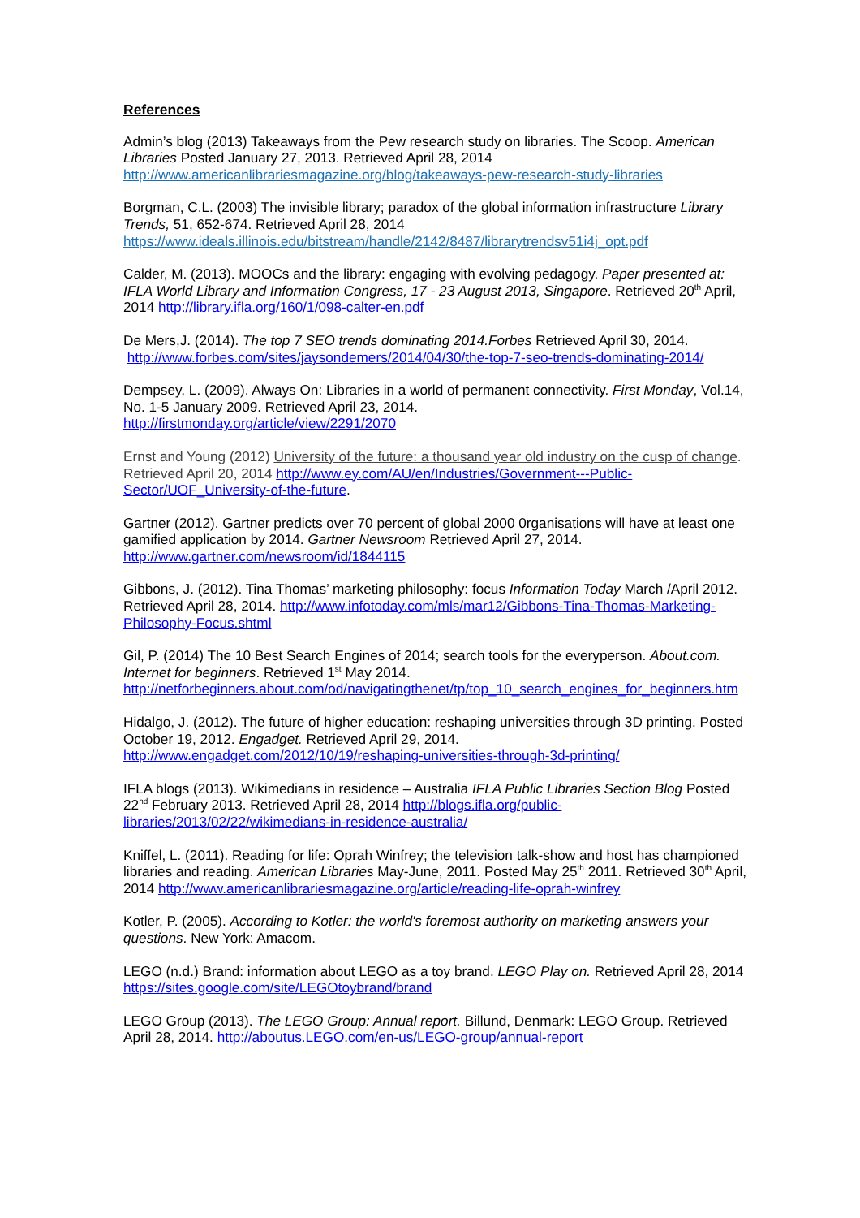References
Admin’s blog (2013) Takeaways from the Pew research study on libraries. The Scoop. American Libraries Posted January 27, 2013. Retrieved April 28, 2014
http://www.americanlibrariesmagazine.org/blog/takeaways-pew-research-study-libraries
Borgman, C.L. (2003) The invisible library; paradox of the global information infrastructure Library Trends, 51, 652-674. Retrieved April 28, 2014
https://www.ideals.illinois.edu/bitstream/handle/2142/8487/librarytrendsv51i4j_opt.pdf
Calder, M. (2013). MOOCs and the library: engaging with evolving pedagogy. Paper presented at: IFLA World Library and Information Congress, 17 - 23 August 2013, Singapore. Retrieved 20<sup>th</sup> April, 2014 http://library.ifla.org/160/1/098-calter-en.pdf
De Mers,J. (2014). The top 7 SEO trends dominating 2014.Forbes Retrieved April 30, 2014.
http://www.forbes.com/sites/jaysondemers/2014/04/30/the-top-7-seo-trends-dominating-2014/
Dempsey, L. (2009). Always On: Libraries in a world of permanent connectivity. First Monday, Vol.14, No. 1-5 January 2009. Retrieved April 23, 2014.
http://firstmonday.org/article/view/2291/2070
Ernst and Young (2012) University of the future: a thousand year old industry on the cusp of change. Retrieved April 20, 2014 http://www.ey.com/AU/en/Industries/Government---Public-Sector/UOF_University-of-the-future.
Gartner (2012). Gartner predicts over 70 percent of global 2000 0rganisations will have at least one gamified application by 2014. Gartner Newsroom Retrieved April 27, 2014.
http://www.gartner.com/newsroom/id/1844115
Gibbons, J. (2012). Tina Thomas’ marketing philosophy: focus Information Today March /April 2012. Retrieved April 28, 2014. http://www.infotoday.com/mls/mar12/Gibbons-Tina-Thomas-Marketing-Philosophy-Focus.shtml
Gil, P. (2014) The 10 Best Search Engines of 2014; search tools for the everyperson. About.com. Internet for beginners. Retrieved 1<sup>st</sup> May 2014.
http://netforbeginners.about.com/od/navigatingthenet/tp/top_10_search_engines_for_beginners.htm
Hidalgo, J. (2012). The future of higher education: reshaping universities through 3D printing. Posted October 19, 2012. Engadget. Retrieved April 29, 2014.
http://www.engadget.com/2012/10/19/reshaping-universities-through-3d-printing/
IFLA blogs (2013). Wikimedians in residence – Australia IFLA Public Libraries Section Blog Posted 22<sup>nd</sup> February 2013. Retrieved April 28, 2014 http://blogs.ifla.org/public-libraries/2013/02/22/wikimedians-in-residence-australia/
Kniffel, L. (2011). Reading for life: Oprah Winfrey; the television talk-show and host has championed libraries and reading. American Libraries May-June, 2011. Posted May 25<sup>th</sup> 2011. Retrieved 30<sup>th</sup> April, 2014 http://www.americanlibrariesmagazine.org/article/reading-life-oprah-winfrey
Kotler, P. (2005). According to Kotler: the world's foremost authority on marketing answers your questions. New York: Amacom.
LEGO (n.d.) Brand: information about LEGO as a toy brand. LEGO Play on. Retrieved April 28, 2014 https://sites.google.com/site/LEGOtoybrand/brand
LEGO Group (2013). The LEGO Group: Annual report. Billund, Denmark: LEGO Group. Retrieved April 28, 2014. http://aboutus.LEGO.com/en-us/LEGO-group/annual-report